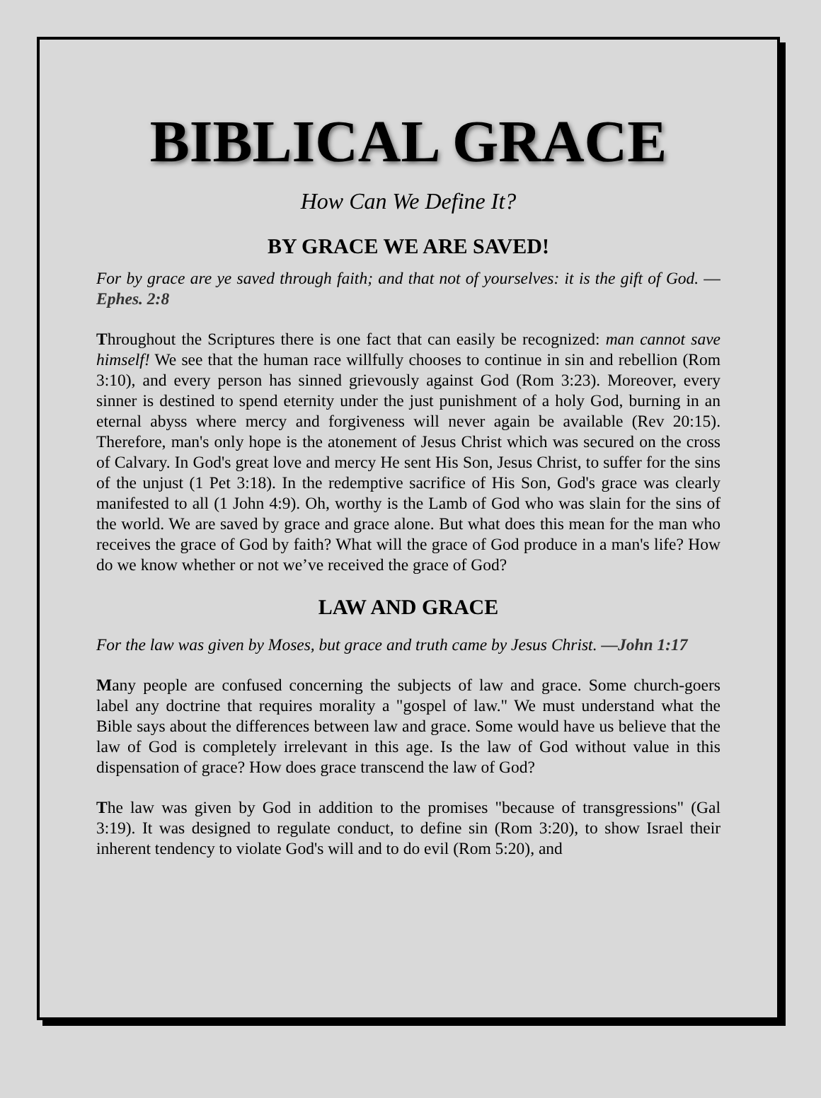BIBLICAL GRACE
How Can We Define It?
BY GRACE WE ARE SAVED!
For by grace are ye saved through faith; and that not of yourselves: it is the gift of God. —Ephes. 2:8
Throughout the Scriptures there is one fact that can easily be recognized: man cannot save himself! We see that the human race willfully chooses to continue in sin and rebellion (Rom 3:10), and every person has sinned grievously against God (Rom 3:23). Moreover, every sinner is destined to spend eternity under the just punishment of a holy God, burning in an eternal abyss where mercy and forgiveness will never again be available (Rev 20:15). Therefore, man's only hope is the atonement of Jesus Christ which was secured on the cross of Calvary. In God's great love and mercy He sent His Son, Jesus Christ, to suffer for the sins of the unjust (1 Pet 3:18). In the redemptive sacrifice of His Son, God's grace was clearly manifested to all (1 John 4:9). Oh, worthy is the Lamb of God who was slain for the sins of the world. We are saved by grace and grace alone. But what does this mean for the man who receives the grace of God by faith? What will the grace of God produce in a man's life? How do we know whether or not we’ve received the grace of God?
LAW AND GRACE
For the law was given by Moses, but grace and truth came by Jesus Christ. —John 1:17
Many people are confused concerning the subjects of law and grace. Some church-goers label any doctrine that requires morality a "gospel of law." We must understand what the Bible says about the differences between law and grace. Some would have us believe that the law of God is completely irrelevant in this age. Is the law of God without value in this dispensation of grace? How does grace transcend the law of God?
The law was given by God in addition to the promises "because of transgressions" (Gal 3:19). It was designed to regulate conduct, to define sin (Rom 3:20), to show Israel their inherent tendency to violate God's will and to do evil (Rom 5:20), and